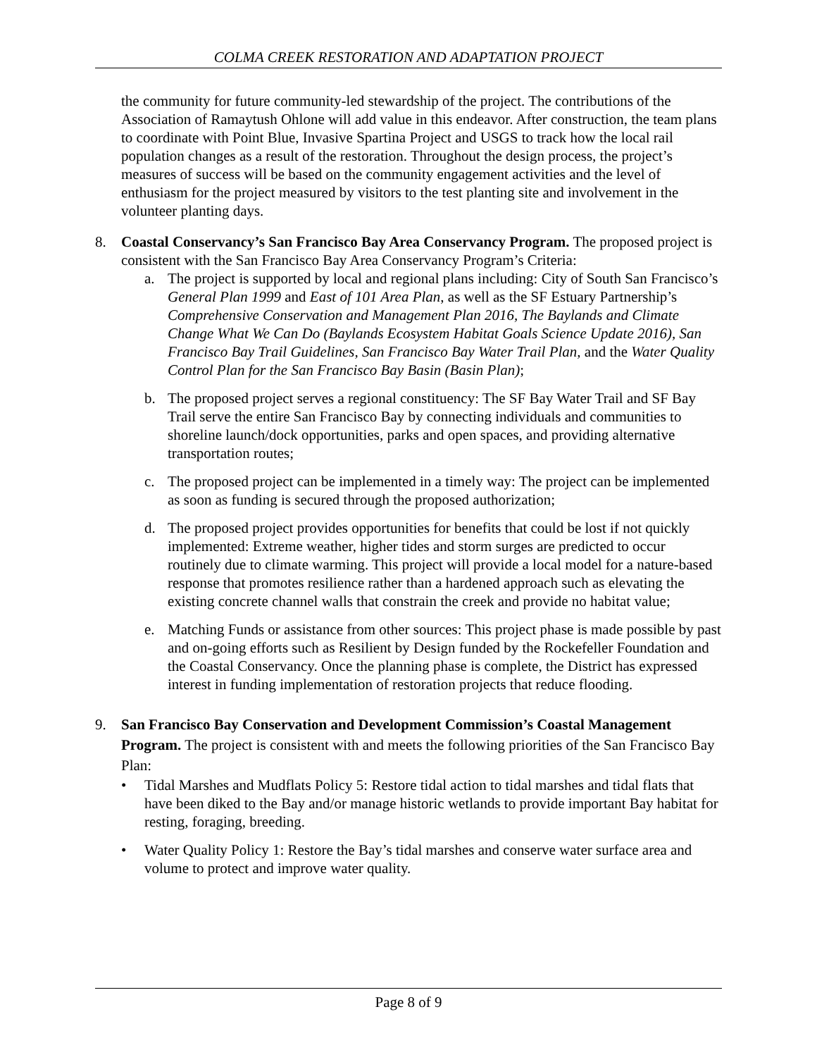COLMA CREEK RESTORATION AND ADAPTATION PROJECT
the community for future community-led stewardship of the project. The contributions of the Association of Ramaytush Ohlone will add value in this endeavor. After construction, the team plans to coordinate with Point Blue, Invasive Spartina Project and USGS to track how the local rail population changes as a result of the restoration. Throughout the design process, the project’s measures of success will be based on the community engagement activities and the level of enthusiasm for the project measured by visitors to the test planting site and involvement in the volunteer planting days.
8. Coastal Conservancy’s San Francisco Bay Area Conservancy Program. The proposed project is consistent with the San Francisco Bay Area Conservancy Program’s Criteria:
a. The project is supported by local and regional plans including: City of South San Francisco’s General Plan 1999 and East of 101 Area Plan, as well as the SF Estuary Partnership’s Comprehensive Conservation and Management Plan 2016, The Baylands and Climate Change What We Can Do (Baylands Ecosystem Habitat Goals Science Update 2016), San Francisco Bay Trail Guidelines, San Francisco Bay Water Trail Plan, and the Water Quality Control Plan for the San Francisco Bay Basin (Basin Plan);
b. The proposed project serves a regional constituency: The SF Bay Water Trail and SF Bay Trail serve the entire San Francisco Bay by connecting individuals and communities to shoreline launch/dock opportunities, parks and open spaces, and providing alternative transportation routes;
c. The proposed project can be implemented in a timely way: The project can be implemented as soon as funding is secured through the proposed authorization;
d. The proposed project provides opportunities for benefits that could be lost if not quickly implemented: Extreme weather, higher tides and storm surges are predicted to occur routinely due to climate warming. This project will provide a local model for a nature-based response that promotes resilience rather than a hardened approach such as elevating the existing concrete channel walls that constrain the creek and provide no habitat value;
e. Matching Funds or assistance from other sources: This project phase is made possible by past and on-going efforts such as Resilient by Design funded by the Rockefeller Foundation and the Coastal Conservancy. Once the planning phase is complete, the District has expressed interest in funding implementation of restoration projects that reduce flooding.
9. San Francisco Bay Conservation and Development Commission’s Coastal Management Program. The project is consistent with and meets the following priorities of the San Francisco Bay Plan:
• Tidal Marshes and Mudflats Policy 5: Restore tidal action to tidal marshes and tidal flats that have been diked to the Bay and/or manage historic wetlands to provide important Bay habitat for resting, foraging, breeding.
• Water Quality Policy 1: Restore the Bay’s tidal marshes and conserve water surface area and volume to protect and improve water quality.
Page 8 of 9